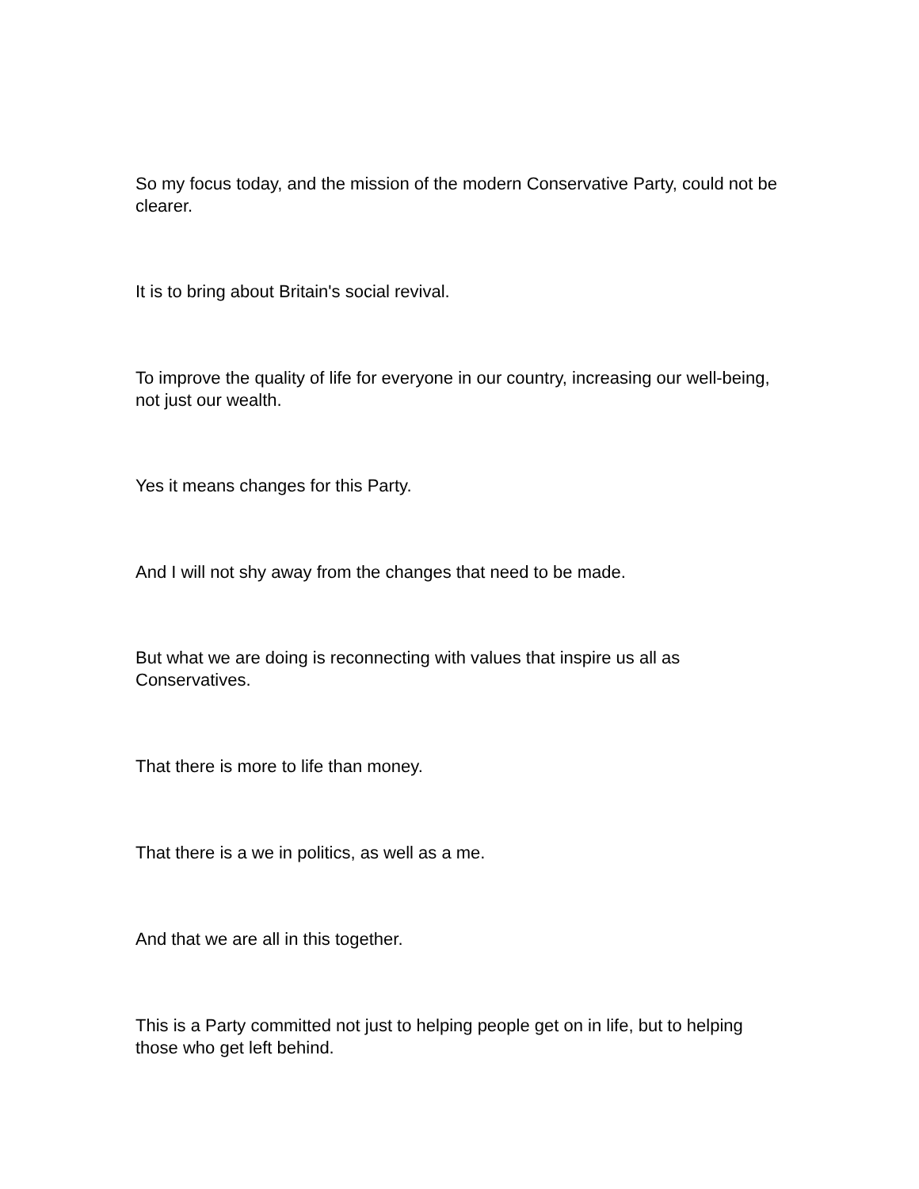So my focus today, and the mission of the modern Conservative Party, could not be clearer.
It is to bring about Britain's social revival.
To improve the quality of life for everyone in our country, increasing our well-being, not just our wealth.
Yes it means changes for this Party.
And I will not shy away from the changes that need to be made.
But what we are doing is reconnecting with values that inspire us all as Conservatives.
That there is more to life than money.
That there is a we in politics, as well as a me.
And that we are all in this together.
This is a Party committed not just to helping people get on in life, but to helping those who get left behind.